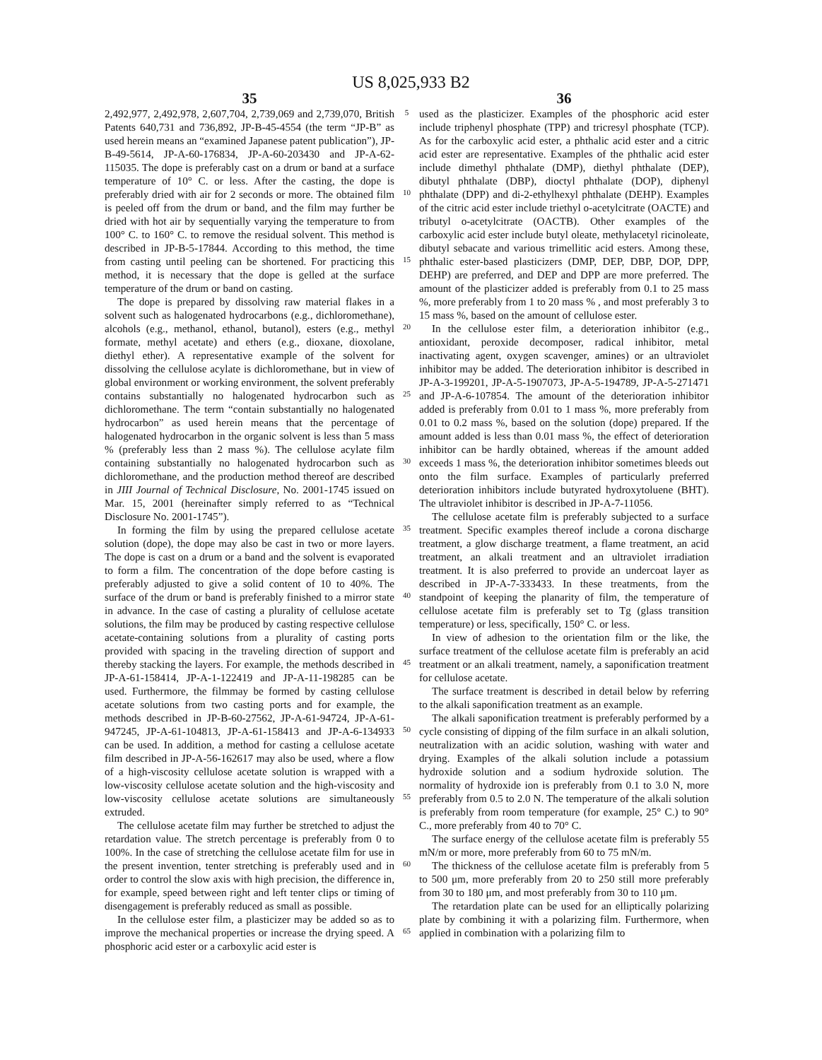US 8,025,933 B2
35
2,492,977, 2,492,978, 2,607,704, 2,739,069 and 2,739,070, British Patents 640,731 and 736,892, JP-B-45-4554 (the term “JP-B” as used herein means an “examined Japanese patent publication”), JP-B-49-5614, JP-A-60-176834, JP-A-60-203430 and JP-A-62-115035. The dope is preferably cast on a drum or band at a surface temperature of 10° C. or less. After the casting, the dope is preferably dried with air for 2 seconds or more. The obtained film is peeled off from the drum or band, and the film may further be dried with hot air by sequentially varying the temperature to from 100° C. to 160° C. to remove the residual solvent. This method is described in JP-B-5-17844. According to this method, the time from casting until peeling can be shortened. For practicing this method, it is necessary that the dope is gelled at the surface temperature of the drum or band on casting.
The dope is prepared by dissolving raw material flakes in a solvent such as halogenated hydrocarbons (e.g., dichloromethane), alcohols (e.g., methanol, ethanol, butanol), esters (e.g., methyl formate, methyl acetate) and ethers (e.g., dioxane, dioxolane, diethyl ether). A representative example of the solvent for dissolving the cellulose acylate is dichloromethane, but in view of global environment or working environment, the solvent preferably contains substantially no halogenated hydrocarbon such as dichloromethane. The term “contain substantially no halogenated hydrocarbon” as used herein means that the percentage of halogenated hydrocarbon in the organic solvent is less than 5 mass % (preferably less than 2 mass %). The cellulose acylate film containing substantially no halogenated hydrocarbon such as dichloromethane, and the production method thereof are described in JIII Journal of Technical Disclosure, No. 2001-1745 issued on Mar. 15, 2001 (hereinafter simply referred to as “Technical Disclosure No. 2001-1745”).
In forming the film by using the prepared cellulose acetate solution (dope), the dope may also be cast in two or more layers. The dope is cast on a drum or a band and the solvent is evaporated to form a film. The concentration of the dope before casting is preferably adjusted to give a solid content of 10 to 40%. The surface of the drum or band is preferably finished to a mirror state in advance. In the case of casting a plurality of cellulose acetate solutions, the film may be produced by casting respective cellulose acetate-containing solutions from a plurality of casting ports provided with spacing in the traveling direction of support and thereby stacking the layers. For example, the methods described in JP-A-61-158414, JP-A-1-122419 and JP-A-11-198285 can be used. Furthermore, the filmmay be formed by casting cellulose acetate solutions from two casting ports and for example, the methods described in JP-B-60-27562, JP-A-61-94724, JP-A-61-947245, JP-A-61-104813, JP-A-61-158413 and JP-A-6-134933 can be used. In addition, a method for casting a cellulose acetate film described in JP-A-56-162617 may also be used, where a flow of a high-viscosity cellulose acetate solution is wrapped with a low-viscosity cellulose acetate solution and the high-viscosity and low-viscosity cellulose acetate solutions are simultaneously extruded.
The cellulose acetate film may further be stretched to adjust the retardation value. The stretch percentage is preferably from 0 to 100%. In the case of stretching the cellulose acetate film for use in the present invention, tenter stretching is preferably used and in order to control the slow axis with high precision, the difference in, for example, speed between right and left tenter clips or timing of disengagement is preferably reduced as small as possible.
In the cellulose ester film, a plasticizer may be added so as to improve the mechanical properties or increase the drying speed. A phosphoric acid ester or a carboxylic acid ester is
5
10
15
20
25
30
35
40
45
50
55
60
65
36
used as the plasticizer. Examples of the phosphoric acid ester include triphenyl phosphate (TPP) and tricresyl phosphate (TCP). As for the carboxylic acid ester, a phthalic acid ester and a citric acid ester are representative. Examples of the phthalic acid ester include dimethyl phthalate (DMP), diethyl phthalate (DEP), dibutyl phthalate (DBP), dioctyl phthalate (DOP), diphenyl phthalate (DPP) and di-2-ethylhexyl phthalate (DEHP). Examples of the citric acid ester include triethyl o-acetylcitrate (OACTE) and tributyl o-acetylcitrate (OACTB). Other examples of the carboxylic acid ester include butyl oleate, methylacetyl ricinoleate, dibutyl sebacate and various trimellitic acid esters. Among these, phthalic ester-based plasticizers (DMP, DEP, DBP, DOP, DPP, DEHP) are preferred, and DEP and DPP are more preferred. The amount of the plasticizer added is preferably from 0.1 to 25 mass %, more preferably from 1 to 20 mass % , and most preferably 3 to 15 mass %, based on the amount of cellulose ester.
In the cellulose ester film, a deterioration inhibitor (e.g., antioxidant, peroxide decomposer, radical inhibitor, metal inactivating agent, oxygen scavenger, amines) or an ultraviolet inhibitor may be added. The deterioration inhibitor is described in JP-A-3-199201, JP-A-5-1907073, JP-A-5-194789, JP-A-5-271471 and JP-A-6-107854. The amount of the deterioration inhibitor added is preferably from 0.01 to 1 mass %, more preferably from 0.01 to 0.2 mass %, based on the solution (dope) prepared. If the amount added is less than 0.01 mass %, the effect of deterioration inhibitor can be hardly obtained, whereas if the amount added exceeds 1 mass %, the deterioration inhibitor sometimes bleeds out onto the film surface. Examples of particularly preferred deterioration inhibitors include butyrated hydroxytoluene (BHT). The ultraviolet inhibitor is described in JP-A-7-11056.
The cellulose acetate film is preferably subjected to a surface treatment. Specific examples thereof include a corona discharge treatment, a glow discharge treatment, a flame treatment, an acid treatment, an alkali treatment and an ultraviolet irradiation treatment. It is also preferred to provide an undercoat layer as described in JP-A-7-333433. In these treatments, from the standpoint of keeping the planarity of film, the temperature of cellulose acetate film is preferably set to Tg (glass transition temperature) or less, specifically, 150° C. or less.
In view of adhesion to the orientation film or the like, the surface treatment of the cellulose acetate film is preferably an acid treatment or an alkali treatment, namely, a saponification treatment for cellulose acetate.
The surface treatment is described in detail below by referring to the alkali saponification treatment as an example.
The alkali saponification treatment is preferably performed by a cycle consisting of dipping of the film surface in an alkali solution, neutralization with an acidic solution, washing with water and drying. Examples of the alkali solution include a potassium hydroxide solution and a sodium hydroxide solution. The normality of hydroxide ion is preferably from 0.1 to 3.0 N, more preferably from 0.5 to 2.0 N. The temperature of the alkali solution is preferably from room temperature (for example, 25° C.) to 90° C., more preferably from 40 to 70° C.
The surface energy of the cellulose acetate film is preferably 55 mN/m or more, more preferably from 60 to 75 mN/m.
The thickness of the cellulose acetate film is preferably from 5 to 500 μm, more preferably from 20 to 250 still more preferably from 30 to 180 μm, and most preferably from 30 to 110 μm.
The retardation plate can be used for an elliptically polarizing plate by combining it with a polarizing film. Furthermore, when applied in combination with a polarizing film to